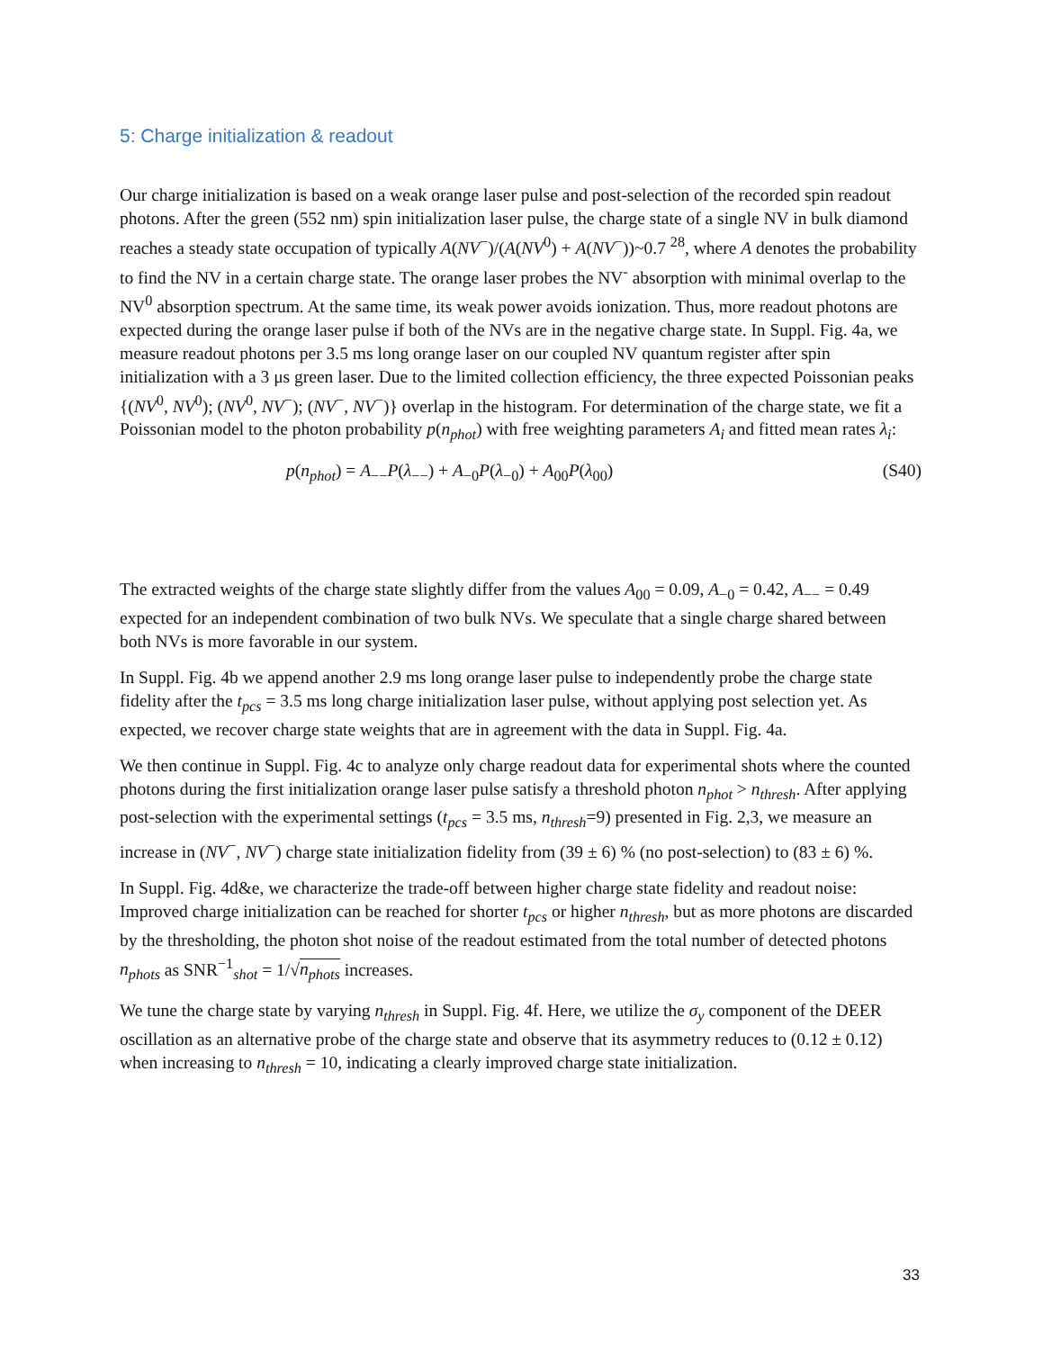5: Charge initialization & readout
Our charge initialization is based on a weak orange laser pulse and post-selection of the recorded spin readout photons. After the green (552 nm) spin initialization laser pulse, the charge state of a single NV in bulk diamond reaches a steady state occupation of typically A(NV<sup>−</sup>)/(A(NV<sup>0</sup>) + A(NV<sup>−</sup>))~0.7 <sup>28</sup>, where A denotes the probability to find the NV in a certain charge state. The orange laser probes the NV<sup>-</sup> absorption with minimal overlap to the NV<sup>0</sup> absorption spectrum. At the same time, its weak power avoids ionization. Thus, more readout photons are expected during the orange laser pulse if both of the NVs are in the negative charge state. In Suppl. Fig. 4a, we measure readout photons per 3.5 ms long orange laser on our coupled NV quantum register after spin initialization with a 3 μs green laser. Due to the limited collection efficiency, the three expected Poissonian peaks {(NV<sup>0</sup>, NV<sup>0</sup>); (NV<sup>0</sup>, NV<sup>−</sup>); (NV<sup>−</sup>, NV<sup>−</sup>)} overlap in the histogram. For determination of the charge state, we fit a Poissonian model to the photon probability p(n<sub>phot</sub>) with free weighting parameters A<sub>i</sub> and fitted mean rates λ<sub>i</sub>:
p(n<sub>phot</sub>) = A<sub>−−</sub>P(λ<sub>−−</sub>) + A<sub>−0</sub>P(λ<sub>−0</sub>) + A<sub>00</sub>P(λ<sub>00</sub>) (S40)
The extracted weights of the charge state slightly differ from the values A<sub>00</sub> = 0.09, A<sub>−0</sub> = 0.42, A<sub>−−</sub> = 0.49 expected for an independent combination of two bulk NVs. We speculate that a single charge shared between both NVs is more favorable in our system.
In Suppl. Fig. 4b we append another 2.9 ms long orange laser pulse to independently probe the charge state fidelity after the t<sub>pcs</sub> = 3.5 ms long charge initialization laser pulse, without applying post selection yet. As expected, we recover charge state weights that are in agreement with the data in Suppl. Fig. 4a.
We then continue in Suppl. Fig. 4c to analyze only charge readout data for experimental shots where the counted photons during the first initialization orange laser pulse satisfy a threshold photon n<sub>phot</sub> > n<sub>thresh</sub>. After applying post-selection with the experimental settings (t<sub>pcs</sub> = 3.5 ms, n<sub>thresh</sub>=9) presented in Fig. 2,3, we measure an increase in (NV<sup>−</sup>, NV<sup>−</sup>) charge state initialization fidelity from (39 ± 6) % (no post-selection) to (83 ± 6) %.
In Suppl. Fig. 4d&e, we characterize the trade-off between higher charge state fidelity and readout noise: Improved charge initialization can be reached for shorter t<sub>pcs</sub> or higher n<sub>thresh</sub>, but as more photons are discarded by the thresholding, the photon shot noise of the readout estimated from the total number of detected photons n<sub>phots</sub> as SNR<sup>−1</sup><sub>shot</sub> = 1/√n<sub>phots</sub> increases.
We tune the charge state by varying n<sub>thresh</sub> in Suppl. Fig. 4f. Here, we utilize the σ<sub>y</sub> component of the DEER oscillation as an alternative probe of the charge state and observe that its asymmetry reduces to (0.12 ± 0.12) when increasing to n<sub>thresh</sub> = 10, indicating a clearly improved charge state initialization.
33